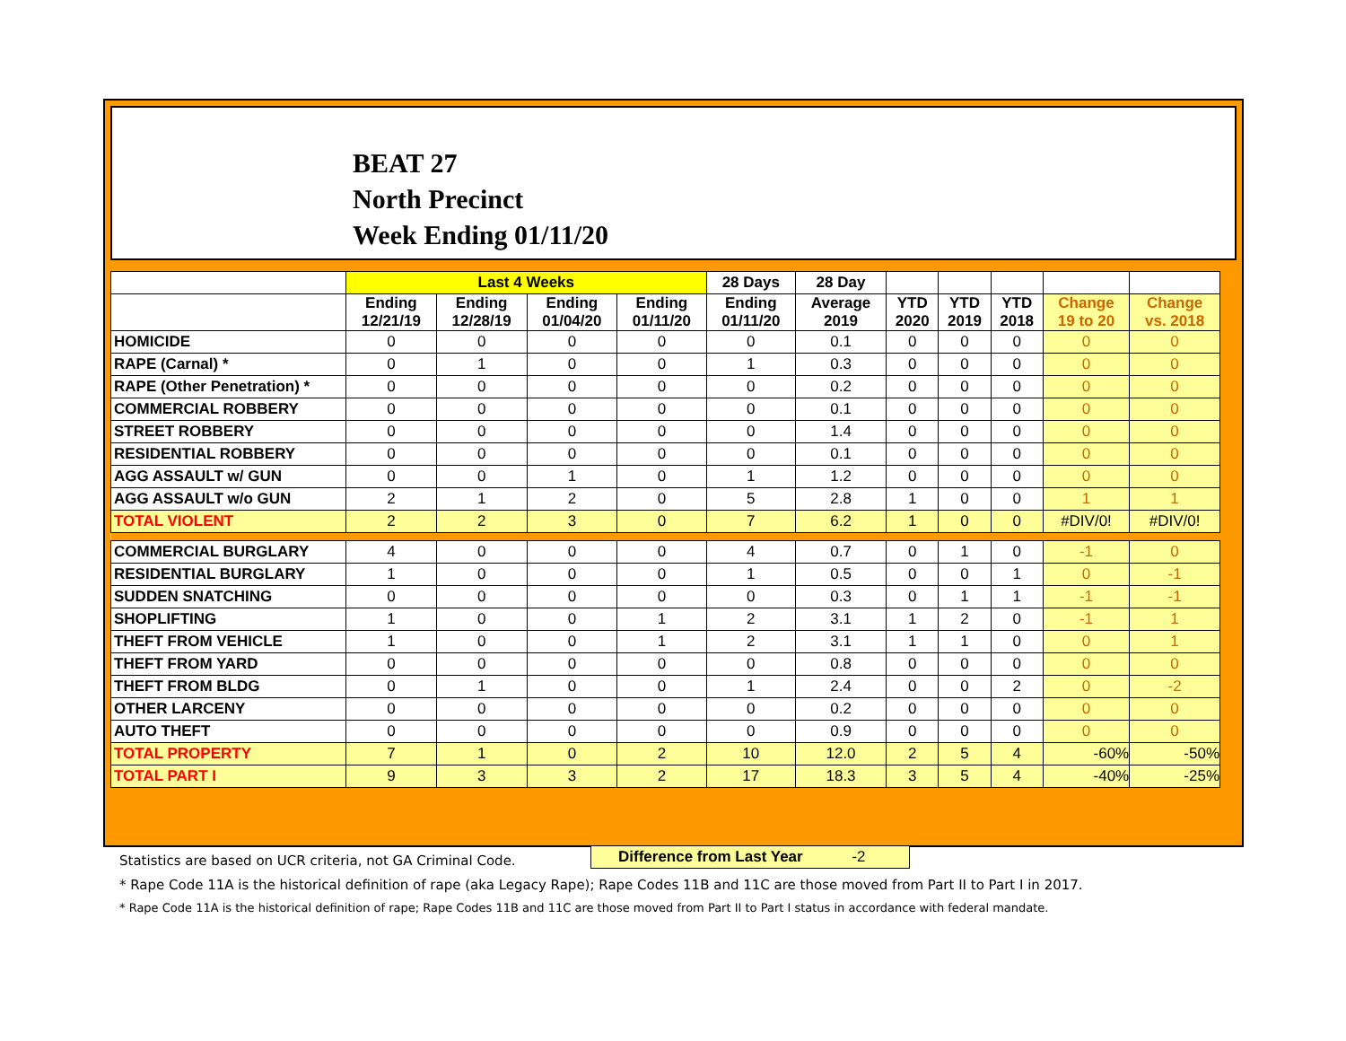BEAT 27
North Precinct
Week Ending 01/11/20
| | Last 4 Weeks | | | | 28 Days | 28 Day | | | | | |
| --- | --- | --- | --- | --- | --- | --- | --- | --- | --- | --- | --- |
| | Ending 12/21/19 | Ending 12/28/19 | Ending 01/04/20 | Ending 01/11/20 | Ending 01/11/20 | Average 2019 | YTD 2020 | YTD 2019 | YTD 2018 | Change 19 to 20 | Change vs. 2018 |
| HOMICIDE | 0 | 0 | 0 | 0 | 0 | 0.1 | 0 | 0 | 0 | 0 | 0 |
| RAPE (Carnal) * | 0 | 1 | 0 | 0 | 1 | 0.3 | 0 | 0 | 0 | 0 | 0 |
| RAPE (Other Penetration) * | 0 | 0 | 0 | 0 | 0 | 0.2 | 0 | 0 | 0 | 0 | 0 |
| COMMERCIAL ROBBERY | 0 | 0 | 0 | 0 | 0 | 0.1 | 0 | 0 | 0 | 0 | 0 |
| STREET ROBBERY | 0 | 0 | 0 | 0 | 0 | 1.4 | 0 | 0 | 0 | 0 | 0 |
| RESIDENTIAL ROBBERY | 0 | 0 | 0 | 0 | 0 | 0.1 | 0 | 0 | 0 | 0 | 0 |
| AGG ASSAULT w/ GUN | 0 | 0 | 1 | 0 | 1 | 1.2 | 0 | 0 | 0 | 0 | 0 |
| AGG ASSAULT w/o GUN | 2 | 1 | 2 | 0 | 5 | 2.8 | 1 | 0 | 0 | 1 | 1 |
| TOTAL VIOLENT | 2 | 2 | 3 | 0 | 7 | 6.2 | 1 | 0 | 0 | #DIV/0! | #DIV/0! |
| COMMERCIAL BURGLARY | 4 | 0 | 0 | 0 | 4 | 0.7 | 0 | 1 | 0 | -1 | 0 |
| RESIDENTIAL BURGLARY | 1 | 0 | 0 | 0 | 1 | 0.5 | 0 | 0 | 1 | 0 | -1 |
| SUDDEN SNATCHING | 0 | 0 | 0 | 0 | 0 | 0.3 | 0 | 1 | 1 | -1 | -1 |
| SHOPLIFTING | 1 | 0 | 0 | 1 | 2 | 3.1 | 1 | 2 | 0 | -1 | 1 |
| THEFT FROM VEHICLE | 1 | 0 | 0 | 1 | 2 | 3.1 | 1 | 1 | 0 | 0 | 1 |
| THEFT FROM YARD | 0 | 0 | 0 | 0 | 0 | 0.8 | 0 | 0 | 0 | 0 | 0 |
| THEFT FROM BLDG | 0 | 1 | 0 | 0 | 1 | 2.4 | 0 | 0 | 2 | 0 | -2 |
| OTHER LARCENY | 0 | 0 | 0 | 0 | 0 | 0.2 | 0 | 0 | 0 | 0 | 0 |
| AUTO THEFT | 0 | 0 | 0 | 0 | 0 | 0.9 | 0 | 0 | 0 | 0 | 0 |
| TOTAL PROPERTY | 7 | 1 | 0 | 2 | 10 | 12.0 | 2 | 5 | 4 | -60% | -50% |
| TOTAL PART I | 9 | 3 | 3 | 2 | 17 | 18.3 | 3 | 5 | 4 | -40% | -25% |
Difference from Last Year -2
Statistics are based on UCR criteria, not GA Criminal Code.
* Rape Code 11A is the historical definition of rape (aka Legacy Rape); Rape Codes 11B and 11C are those moved from Part II to Part I in 2017.
* Rape Code 11A is the historical definition of rape; Rape Codes 11B and 11C are those moved from Part II to Part I status in accordance with federal mandate.